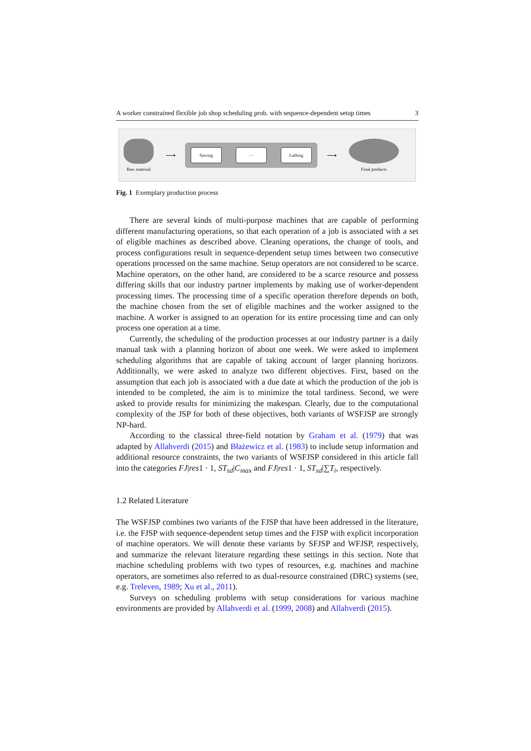A worker constrained flexible job shop scheduling prob. with sequence-dependent setup times 3
Raw material
⟶
Sawing
···
Lathing
⟶
Final products
Fig. 1 Exemplary production process
There are several kinds of multi-purpose machines that are capable of performing different manufacturing operations, so that each operation of a job is associated with a set of eligible machines as described above. Cleaning operations, the change of tools, and process configurations result in sequence-dependent setup times between two consecutive operations processed on the same machine. Setup operators are not considered to be scarce. Machine operators, on the other hand, are considered to be a scarce resource and possess differing skills that our industry partner implements by making use of worker-dependent processing times. The processing time of a specific operation therefore depends on both, the machine chosen from the set of eligible machines and the worker assigned to the machine. A worker is assigned to an operation for its entire processing time and can only process one operation at a time.
Currently, the scheduling of the production processes at our industry partner is a daily manual task with a planning horizon of about one week. We were asked to implement scheduling algorithms that are capable of taking account of larger planning horizons. Additionally, we were asked to analyze two different objectives. First, based on the assumption that each job is associated with a due date at which the production of the job is intended to be completed, the aim is to minimize the total tardiness. Second, we were asked to provide results for minimizing the makespan. Clearly, due to the computational complexity of the JSP for both of these objectives, both variants of WSFJSP are strongly NP-hard.
According to the classical three-field notation by Graham et al. (1979) that was adapted by Allahverdi (2015) and Błażewicz et al. (1983) to include setup information and additional resource constraints, the two variants of WSFJSP considered in this article fall into the categories FJ|res1 · 1, ST<sub>sd</sub>|C<sub>max</sub> and FJ|res1 · 1, ST<sub>sd</sub>|∑T<sub>i</sub>, respectively.
1.2 Related Literature
The WSFJSP combines two variants of the FJSP that have been addressed in the literature, i.e. the FJSP with sequence-dependent setup times and the FJSP with explicit incorporation of machine operators. We will denote these variants by SFJSP and WFJSP, respectively, and summarize the relevant literature regarding these settings in this section. Note that machine scheduling problems with two types of resources, e.g. machines and machine operators, are sometimes also referred to as dual-resource constrained (DRC) systems (see, e.g. Treleven, 1989; Xu et al., 2011).
Surveys on scheduling problems with setup considerations for various machine environments are provided by Allahverdi et al. (1999, 2008) and Allahverdi (2015).